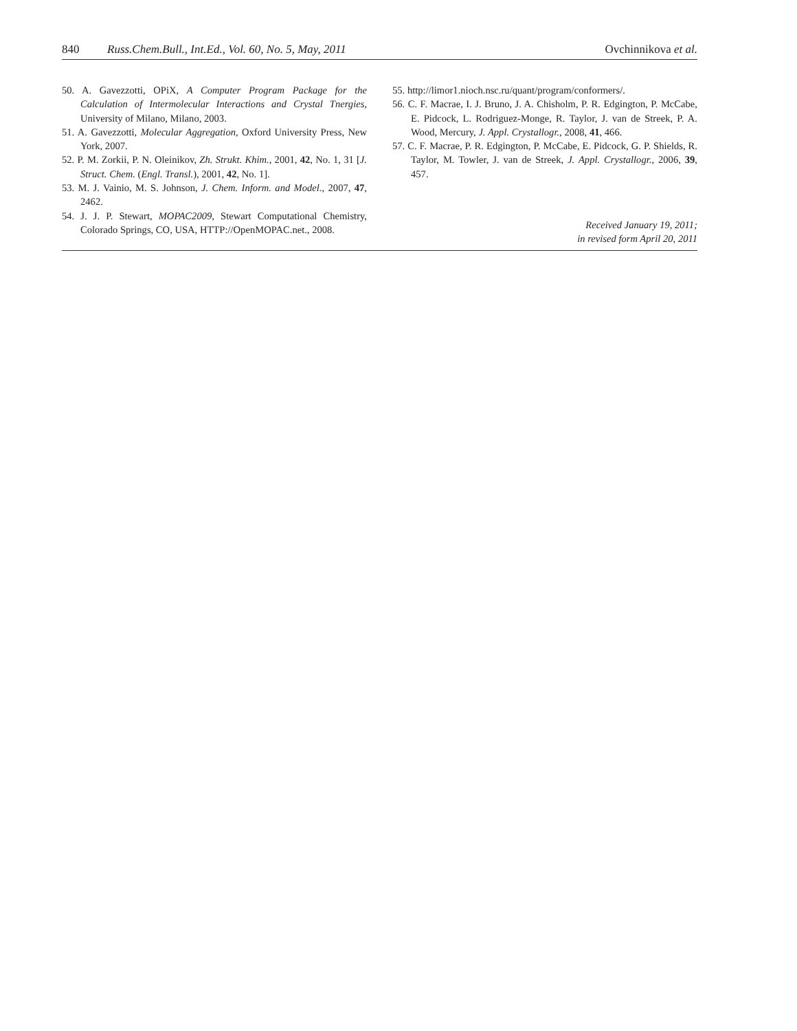840 Russ.Chem.Bull., Int.Ed., Vol. 60, No. 5, May, 2011 Ovchinnikova et al.
50. A. Gavezzotti, OPiX, A Computer Program Package for the Calculation of Intermolecular Interactions and Crystal Tnergies, University of Milano, Milano, 2003.
51. A. Gavezzotti, Molecular Aggregation, Oxford University Press, New York, 2007.
52. P. M. Zorkii, P. N. Oleinikov, Zh. Strukt. Khim., 2001, 42, No. 1, 31 [J. Struct. Chem. (Engl. Transl.), 2001, 42, No. 1].
53. M. J. Vainio, M. S. Johnson, J. Chem. Inform. and Model., 2007, 47, 2462.
54. J. J. P. Stewart, MOPAC2009, Stewart Computational Chemistry, Colorado Springs, CO, USA, HTTP://OpenMOPAC.net., 2008.
55. http://limor1.nioch.nsc.ru/quant/program/conformers/.
56. C. F. Macrae, I. J. Bruno, J. A. Chisholm, P. R. Edgington, P. McCabe, E. Pidcock, L. Rodriguez-Monge, R. Taylor, J. van de Streek, P. A. Wood, Mercury, J. Appl. Crystallogr., 2008, 41, 466.
57. C. F. Macrae, P. R. Edgington, P. McCabe, E. Pidcock, G. P. Shields, R. Taylor, M. Towler, J. van de Streek, J. Appl. Crystallogr., 2006, 39, 457.
Received January 19, 2011;
in revised form April 20, 2011